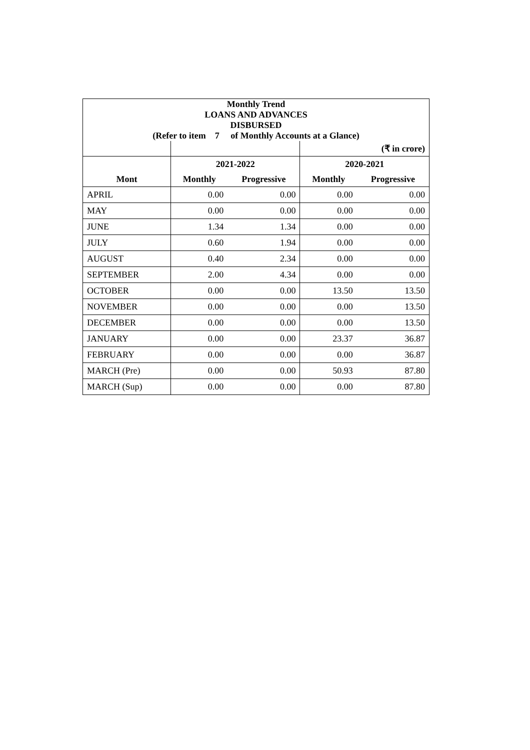| Monthly Trend | | | | |
| LOANS AND ADVANCES | | | | |
| DISBURSED | | | | |
| (Refer to item 7 of Monthly Accounts at a Glance) | | | | |
| | | | (₹ in crore) | |
| | 2021-2022 | | 2020-2021 | |
| Mont | Monthly | Progressive | Monthly | Progressive |
| APRIL | 0.00 | 0.00 | 0.00 | 0.00 |
| MAY | 0.00 | 0.00 | 0.00 | 0.00 |
| JUNE | 1.34 | 1.34 | 0.00 | 0.00 |
| JULY | 0.60 | 1.94 | 0.00 | 0.00 |
| AUGUST | 0.40 | 2.34 | 0.00 | 0.00 |
| SEPTEMBER | 2.00 | 4.34 | 0.00 | 0.00 |
| OCTOBER | 0.00 | 0.00 | 13.50 | 13.50 |
| NOVEMBER | 0.00 | 0.00 | 0.00 | 13.50 |
| DECEMBER | 0.00 | 0.00 | 0.00 | 13.50 |
| JANUARY | 0.00 | 0.00 | 23.37 | 36.87 |
| FEBRUARY | 0.00 | 0.00 | 0.00 | 36.87 |
| MARCH (Pre) | 0.00 | 0.00 | 50.93 | 87.80 |
| MARCH (Sup) | 0.00 | 0.00 | 0.00 | 87.80 |